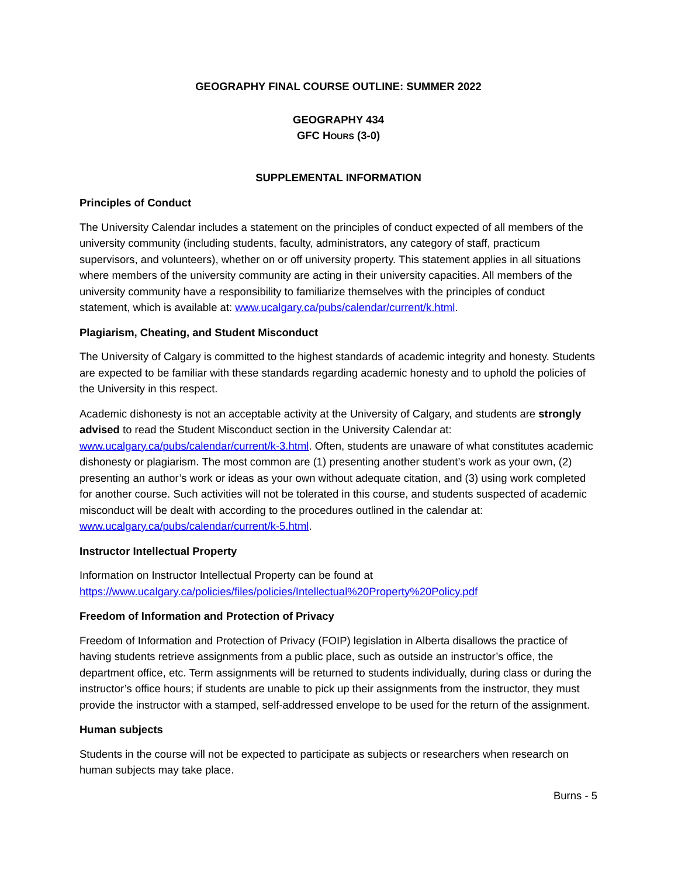GEOGRAPHY FINAL COURSE OUTLINE: SUMMER 2022
GEOGRAPHY 434
GFC HOURS (3-0)
SUPPLEMENTAL INFORMATION
Principles of Conduct
The University Calendar includes a statement on the principles of conduct expected of all members of the university community (including students, faculty, administrators, any category of staff, practicum supervisors, and volunteers), whether on or off university property. This statement applies in all situations where members of the university community are acting in their university capacities. All members of the university community have a responsibility to familiarize themselves with the principles of conduct statement, which is available at: www.ucalgary.ca/pubs/calendar/current/k.html.
Plagiarism, Cheating, and Student Misconduct
The University of Calgary is committed to the highest standards of academic integrity and honesty. Students are expected to be familiar with these standards regarding academic honesty and to uphold the policies of the University in this respect.
Academic dishonesty is not an acceptable activity at the University of Calgary, and students are strongly advised to read the Student Misconduct section in the University Calendar at: www.ucalgary.ca/pubs/calendar/current/k-3.html. Often, students are unaware of what constitutes academic dishonesty or plagiarism. The most common are (1) presenting another student’s work as your own, (2) presenting an author’s work or ideas as your own without adequate citation, and (3) using work completed for another course. Such activities will not be tolerated in this course, and students suspected of academic misconduct will be dealt with according to the procedures outlined in the calendar at: www.ucalgary.ca/pubs/calendar/current/k-5.html.
Instructor Intellectual Property
Information on Instructor Intellectual Property can be found at
https://www.ucalgary.ca/policies/files/policies/Intellectual%20Property%20Policy.pdf
Freedom of Information and Protection of Privacy
Freedom of Information and Protection of Privacy (FOIP) legislation in Alberta disallows the practice of having students retrieve assignments from a public place, such as outside an instructor’s office, the department office, etc. Term assignments will be returned to students individually, during class or during the instructor’s office hours; if students are unable to pick up their assignments from the instructor, they must provide the instructor with a stamped, self-addressed envelope to be used for the return of the assignment.
Human subjects
Students in the course will not be expected to participate as subjects or researchers when research on human subjects may take place.
Burns - 5